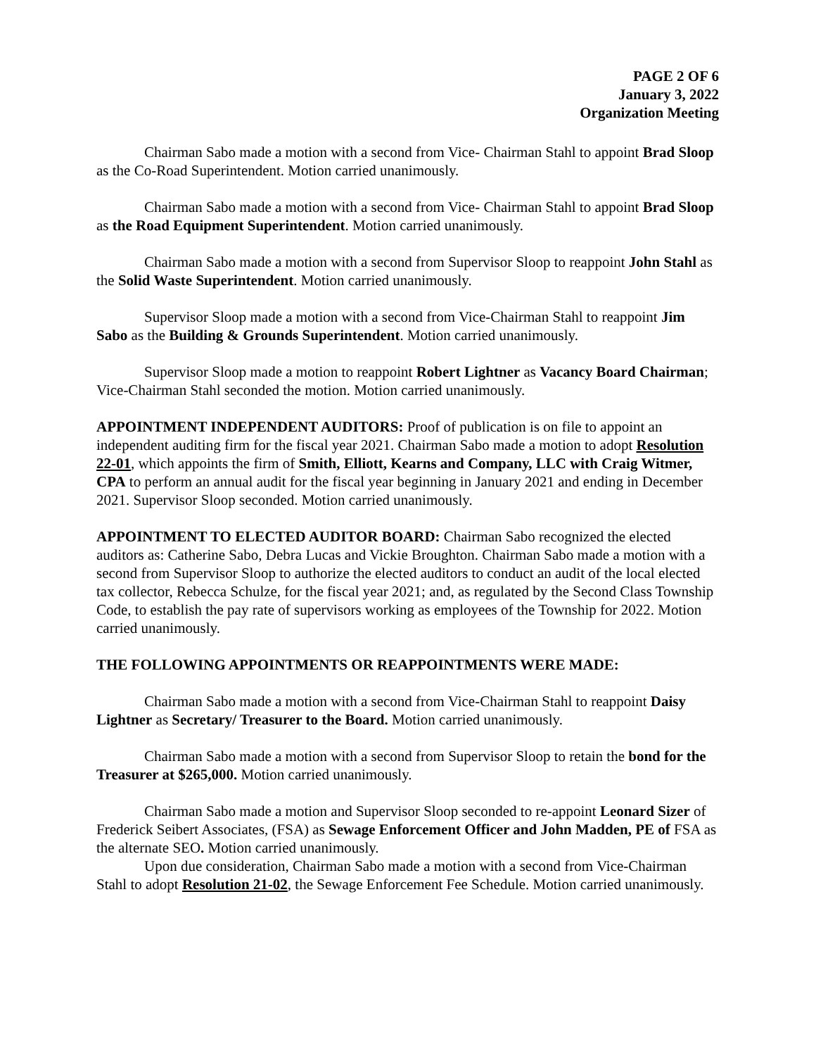PAGE 2 OF 6
January 3, 2022
Organization Meeting
Chairman Sabo made a motion with a second from Vice- Chairman Stahl to appoint Brad Sloop as the Co-Road Superintendent. Motion carried unanimously.
Chairman Sabo made a motion with a second from Vice- Chairman Stahl to appoint Brad Sloop as the Road Equipment Superintendent. Motion carried unanimously.
Chairman Sabo made a motion with a second from Supervisor Sloop to reappoint John Stahl as the Solid Waste Superintendent. Motion carried unanimously.
Supervisor Sloop made a motion with a second from Vice-Chairman Stahl to reappoint Jim Sabo as the Building & Grounds Superintendent. Motion carried unanimously.
Supervisor Sloop made a motion to reappoint Robert Lightner as Vacancy Board Chairman; Vice-Chairman Stahl seconded the motion. Motion carried unanimously.
APPOINTMENT INDEPENDENT AUDITORS: Proof of publication is on file to appoint an independent auditing firm for the fiscal year 2021. Chairman Sabo made a motion to adopt Resolution 22-01, which appoints the firm of Smith, Elliott, Kearns and Company, LLC with Craig Witmer, CPA to perform an annual audit for the fiscal year beginning in January 2021 and ending in December 2021. Supervisor Sloop seconded. Motion carried unanimously.
APPOINTMENT TO ELECTED AUDITOR BOARD: Chairman Sabo recognized the elected auditors as: Catherine Sabo, Debra Lucas and Vickie Broughton. Chairman Sabo made a motion with a second from Supervisor Sloop to authorize the elected auditors to conduct an audit of the local elected tax collector, Rebecca Schulze, for the fiscal year 2021; and, as regulated by the Second Class Township Code, to establish the pay rate of supervisors working as employees of the Township for 2022. Motion carried unanimously.
THE FOLLOWING APPOINTMENTS OR REAPPOINTMENTS WERE MADE:
Chairman Sabo made a motion with a second from Vice-Chairman Stahl to reappoint Daisy Lightner as Secretary/ Treasurer to the Board. Motion carried unanimously.
Chairman Sabo made a motion with a second from Supervisor Sloop to retain the bond for the Treasurer at $265,000. Motion carried unanimously.
Chairman Sabo made a motion and Supervisor Sloop seconded to re-appoint Leonard Sizer of Frederick Seibert Associates, (FSA) as Sewage Enforcement Officer and John Madden, PE of FSA as the alternate SEO. Motion carried unanimously.
Upon due consideration, Chairman Sabo made a motion with a second from Vice-Chairman Stahl to adopt Resolution 21-02, the Sewage Enforcement Fee Schedule. Motion carried unanimously.